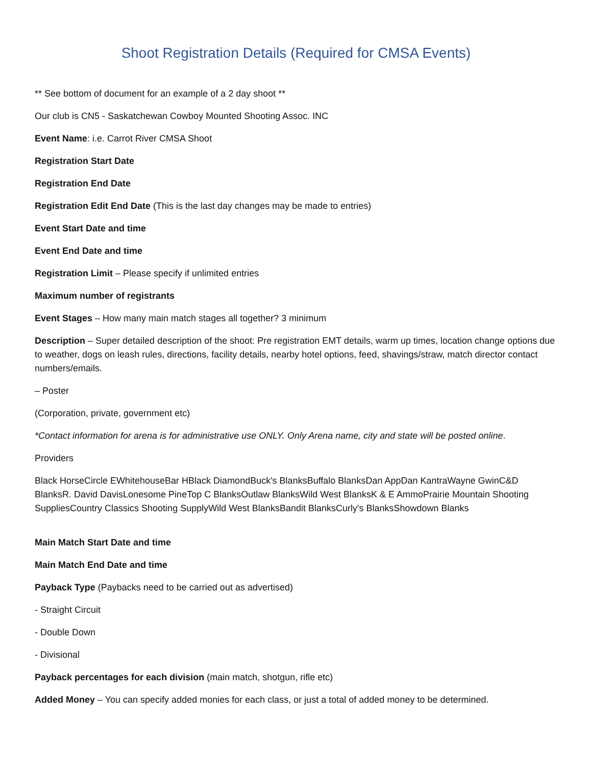Shoot Registration Details (Required for CMSA Events)
** See bottom of document for an example of a 2 day shoot **
Our club is CN5 - Saskatchewan Cowboy Mounted Shooting Assoc. INC
Event Name: i.e. Carrot River CMSA Shoot
Registration Start Date
Registration End Date
Registration Edit End Date (This is the last day changes may be made to entries)
Event Start Date and time
Event End Date and time
Registration Limit – Please specify if unlimited entries
Maximum number of registrants
Event Stages – How many main match stages all together? 3 minimum
Description – Super detailed description of the shoot: Pre registration EMT details, warm up times, location change options due to weather, dogs on leash rules, directions, facility details, nearby hotel options, feed, shavings/straw, match director contact numbers/emails.
– Poster
(Corporation, private, government etc)
*Contact information for arena is for administrative use ONLY. Only Arena name, city and state will be posted online.
Providers
Black HorseCircle EWhitehouseBar HBlack DiamondBuck's BlanksBuffalo BlanksDan AppDan KantraWayne GwinC&D BlanksR. David DavisLonesome PineTop C BlanksOutlaw BlanksWild West BlanksK & E AmmoPrairie Mountain Shooting SuppliesCountry Classics Shooting SupplyWild West BlanksBandit BlanksCurly's BlanksShowdown Blanks
Main Match Start Date and time
Main Match End Date and time
Payback Type (Paybacks need to be carried out as advertised)
- Straight Circuit
- Double Down
- Divisional
Payback percentages for each division (main match, shotgun, rifle etc)
Added Money – You can specify added monies for each class, or just a total of added money to be determined.